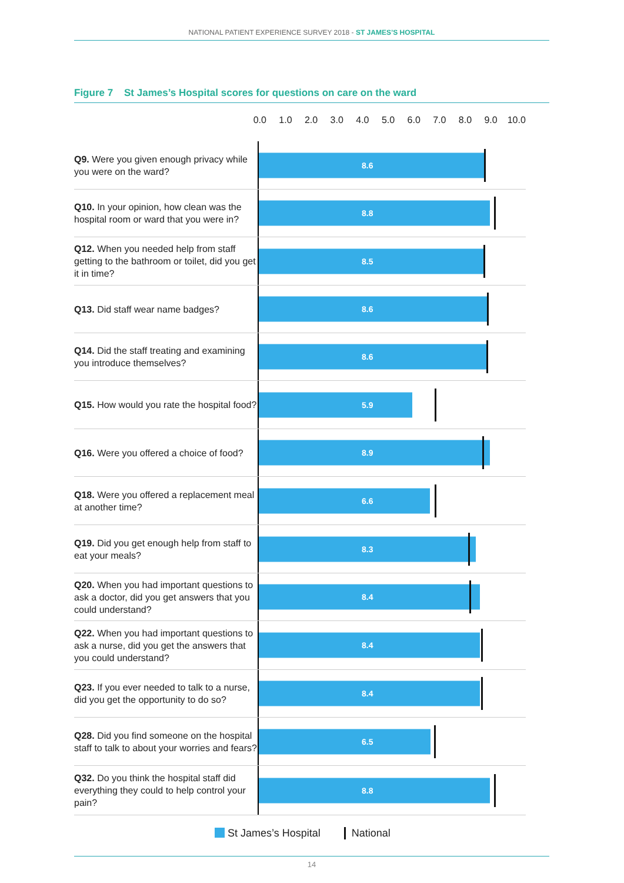NATIONAL PATIENT EXPERIENCE SURVEY 2018 - ST JAMES’S HOSPITAL
Figure 7 St James’s Hospital scores for questions on care on the ward
0.0 1.0 2.0 3.0 4.0 5.0 6.0 7.0 8.0 9.0 10.0
Q9. Were you given enough privacy while you were on the ward?
8.6
Q10. In your opinion, how clean was the hospital room or ward that you were in?
8.8
Q12. When you needed help from staff getting to the bathroom or toilet, did you get it in time?
8.5
Q13. Did staff wear name badges?
8.6
Q14. Did the staff treating and examining you introduce themselves?
8.6
Q15. How would you rate the hospital food?
5.9
Q16. Were you offered a choice of food?
8.9
Q18. Were you offered a replacement meal at another time?
6.6
Q19. Did you get enough help from staff to eat your meals?
8.3
Q20. When you had important questions to ask a doctor, did you get answers that you could understand?
8.4
Q22. When you had important questions to ask a nurse, did you get the answers that you could understand?
8.4
Q23. If you ever needed to talk to a nurse, did you get the opportunity to do so?
8.4
Q28. Did you find someone on the hospital staff to talk to about your worries and fears?
6.5
Q32. Do you think the hospital staff did everything they could to help control your pain?
8.8
St James’s Hospital National
14